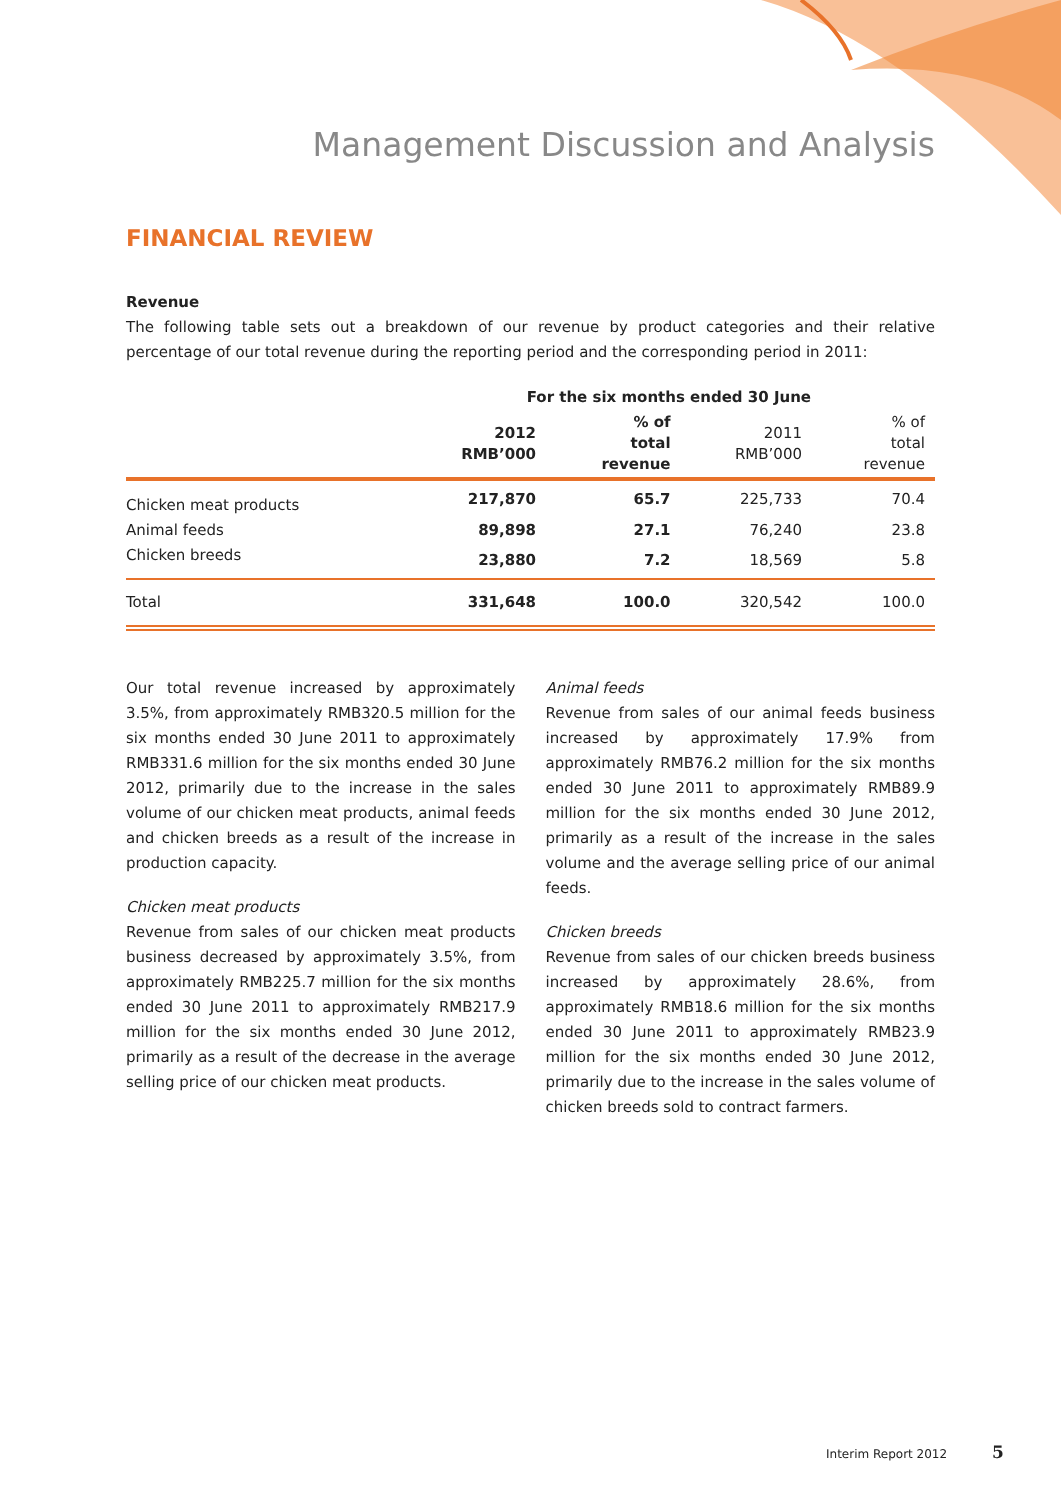Management Discussion and Analysis
FINANCIAL REVIEW
Revenue
The following table sets out a breakdown of our revenue by product categories and their relative percentage of our total revenue during the reporting period and the corresponding period in 2011:
| | For the six months ended 30 June | | | |
| --- | --- | --- | --- | --- |
| | 2012 RMB’000 | % of total revenue | 2011 RMB’000 | % of total revenue |
| Chicken meat products | 217,870 | 65.7 | 225,733 | 70.4 |
| Animal feeds | 89,898 | 27.1 | 76,240 | 23.8 |
| Chicken breeds | 23,880 | 7.2 | 18,569 | 5.8 |
| Total | 331,648 | 100.0 | 320,542 | 100.0 |
Our total revenue increased by approximately 3.5%, from approximately RMB320.5 million for the six months ended 30 June 2011 to approximately RMB331.6 million for the six months ended 30 June 2012, primarily due to the increase in the sales volume of our chicken meat products, animal feeds and chicken breeds as a result of the increase in production capacity.
Chicken meat products
Revenue from sales of our chicken meat products business decreased by approximately 3.5%, from approximately RMB225.7 million for the six months ended 30 June 2011 to approximately RMB217.9 million for the six months ended 30 June 2012, primarily as a result of the decrease in the average selling price of our chicken meat products.
Animal feeds
Revenue from sales of our animal feeds business increased by approximately 17.9% from approximately RMB76.2 million for the six months ended 30 June 2011 to approximately RMB89.9 million for the six months ended 30 June 2012, primarily as a result of the increase in the sales volume and the average selling price of our animal feeds.
Chicken breeds
Revenue from sales of our chicken breeds business increased by approximately 28.6%, from approximately RMB18.6 million for the six months ended 30 June 2011 to approximately RMB23.9 million for the six months ended 30 June 2012, primarily due to the increase in the sales volume of chicken breeds sold to contract farmers.
Interim Report 2012 5